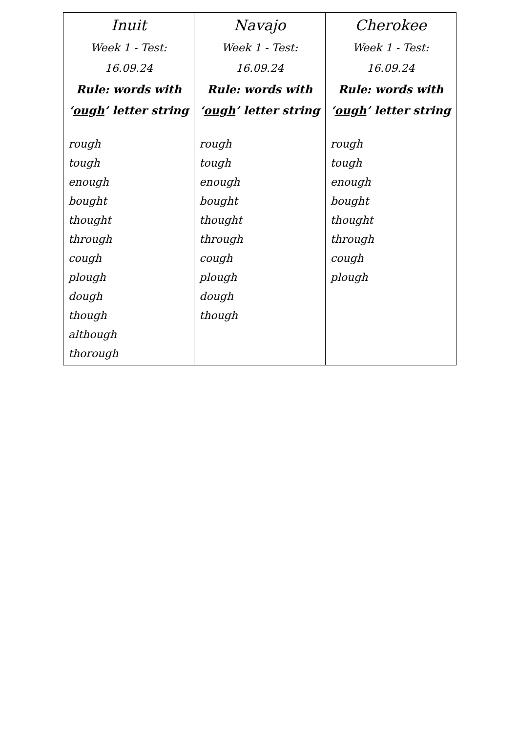| Inuit Week 1 - Test: 16.09.24 Rule: words with ‘ ough ’ letter string rough tough enough bought thought through cough plough dough though although thorough | Navajo Week 1 - Test: 16.09.24 Rule: words with ‘ ough ’ letter string rough tough enough bought thought through cough plough dough though | Cherokee Week 1 - Test: 16.09.24 Rule: words with ‘ ough ’ letter string rough tough enough bought thought through cough plough |